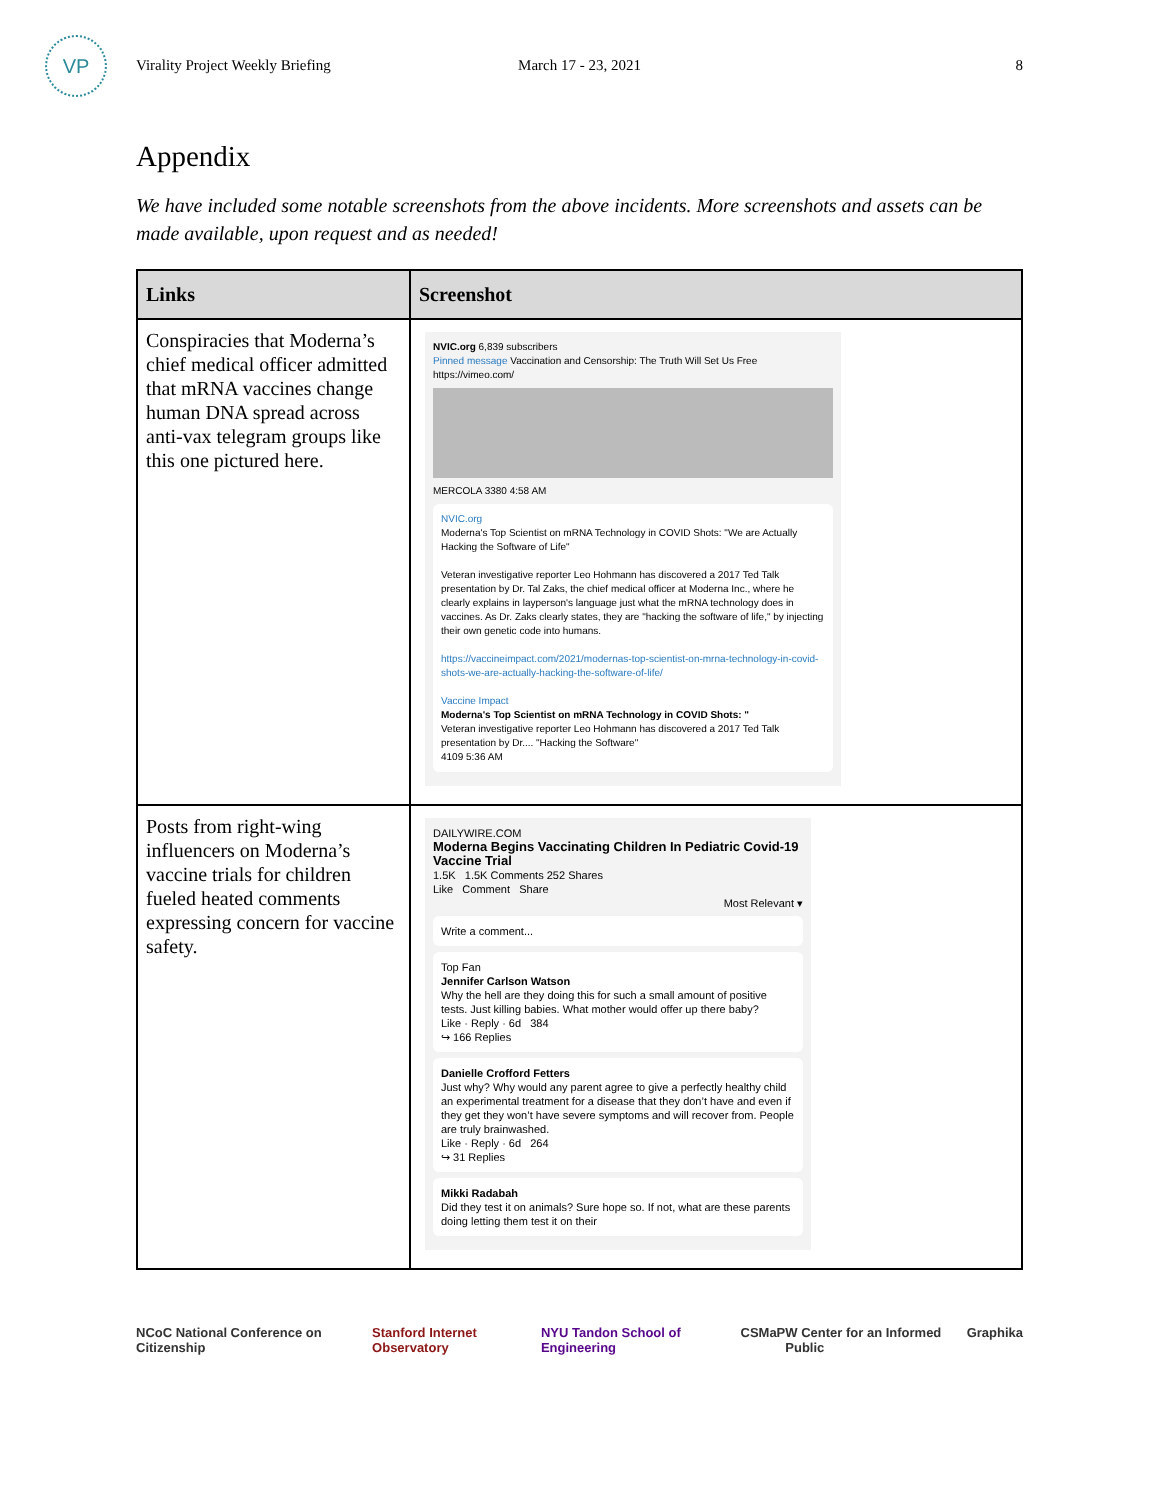VP
Virality Project Weekly Briefing March 17 - 23, 2021 8
Appendix
We have included some notable screenshots from the above incidents. More screenshots and assets can be made available, upon request and as needed!
| Links | Screenshot |
| --- | --- |
| Conspiracies that Moderna’s chief medical officer admitted that mRNA vaccines change human DNA spread across anti-vax telegram groups like this one pictured here. | NVIC.org 6,839 subscribers Pinned message Vaccination and Censorship: The Truth Will Set Us Free https://vimeo.com/ MERCOLA 3380 4:58 AM NVIC.org Moderna's Top Scientist on mRNA Technology in COVID Shots: "We are Actually Hacking the Software of Life" Veteran investigative reporter Leo Hohmann has discovered a 2017 Ted Talk presentation by Dr. Tal Zaks, the chief medical officer at Moderna Inc., where he clearly explains in layperson's language just what the mRNA technology does in vaccines. As Dr. Zaks clearly states, they are "hacking the software of life," by injecting their own genetic code into humans. https://vaccineimpact.com/2021/modernas-top-scientist-on-mrna-technology-in-covid-shots-we-are-actually-hacking-the-software-of-life/ Vaccine Impact Moderna's Top Scientist on mRNA Technology in COVID Shots: " Veteran investigative reporter Leo Hohmann has discovered a 2017 Ted Talk presentation by Dr.... "Hacking the Software" 4109 5:36 AM |
| Posts from right-wing influencers on Moderna’s vaccine trials for children fueled heated comments expressing concern for vaccine safety. | DAILYWIRE.COM Moderna Begins Vaccinating Children In Pediatric Covid-19 Vaccine Trial 1.5K 1.5K Comments 252 Shares Like Comment Share Most Relevant ▾ Write a comment... Top Fan Jennifer Carlson Watson Why the hell are they doing this for such a small amount of positive tests. Just killing babies. What mother would offer up there baby? Like · Reply · 6d 384 ↪ 166 Replies Danielle Crofford Fetters Just why? Why would any parent agree to give a perfectly healthy child an experimental treatment for a disease that they don’t have and even if they get they won’t have severe symptoms and will recover from. People are truly brainwashed. Like · Reply · 6d 264 ↪ 31 Replies Mikki Radabah Did they test it on animals? Sure hope so. If not, what are these parents doing letting them test it on their |
NCoC National Conference on Citizenship Stanford Internet Observatory NYU Tandon School of Engineering CSMaP W Center for an Informed Public Graphika